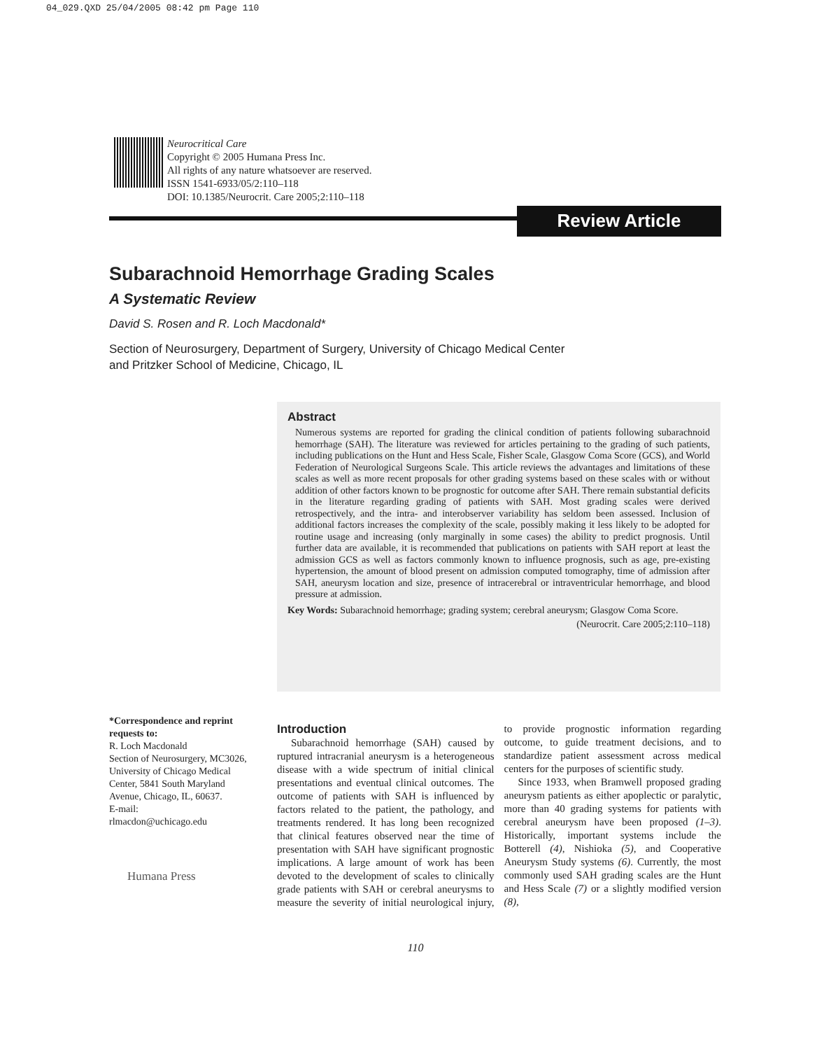04_029.QXD 25/04/2005 08:42 pm Page 110
Neurocritical Care
Copyright © 2005 Humana Press Inc.
All rights of any nature whatsoever are reserved.
ISSN 1541-6933/05/2:110–118
DOI: 10.1385/Neurocrit. Care 2005;2:110–118
Review Article
Subarachnoid Hemorrhage Grading Scales
A Systematic Review
David S. Rosen and R. Loch Macdonald*
Section of Neurosurgery, Department of Surgery, University of Chicago Medical Center
and Pritzker School of Medicine, Chicago, IL
Abstract
Numerous systems are reported for grading the clinical condition of patients following subarachnoid hemorrhage (SAH). The literature was reviewed for articles pertaining to the grading of such patients, including publications on the Hunt and Hess Scale, Fisher Scale, Glasgow Coma Score (GCS), and World Federation of Neurological Surgeons Scale. This article reviews the advantages and limitations of these scales as well as more recent proposals for other grading systems based on these scales with or without addition of other factors known to be prognostic for outcome after SAH. There remain substantial deficits in the literature regarding grading of patients with SAH. Most grading scales were derived retrospectively, and the intra- and interobserver variability has seldom been assessed. Inclusion of additional factors increases the complexity of the scale, possibly making it less likely to be adopted for routine usage and increasing (only marginally in some cases) the ability to predict prognosis. Until further data are available, it is recommended that publications on patients with SAH report at least the admission GCS as well as factors commonly known to influence prognosis, such as age, pre-existing hypertension, the amount of blood present on admission computed tomography, time of admission after SAH, aneurysm location and size, presence of intracerebral or intraventricular hemorrhage, and blood pressure at admission.
Key Words: Subarachnoid hemorrhage; grading system; cerebral aneurysm; Glasgow Coma Score.
(Neurocrit. Care 2005;2:110–118)
*Correspondence and reprint requests to:
R. Loch Macdonald
Section of Neurosurgery, MC3026, University of Chicago Medical Center, 5841 South Maryland Avenue, Chicago, IL, 60637.
E-mail:
rlmacdon@uchicago.edu
Humana Press
Introduction
Subarachnoid hemorrhage (SAH) caused by ruptured intracranial aneurysm is a heterogeneous disease with a wide spectrum of initial clinical presentations and eventual clinical outcomes. The outcome of patients with SAH is influenced by factors related to the patient, the pathology, and treatments rendered. It has long been recognized that clinical features observed near the time of presentation with SAH have significant prognostic implications. A large amount of work has been devoted to the development of scales to clinically grade patients with SAH or cerebral aneurysms to measure the severity of initial neurological injury, to provide prognostic information regarding outcome, to guide treatment decisions, and to standardize patient assessment across medical centers for the purposes of scientific study.
Since 1933, when Bramwell proposed grading aneurysm patients as either apoplectic or paralytic, more than 40 grading systems for patients with cerebral aneurysm have been proposed (1–3). Historically, important systems include the Botterell (4), Nishioka (5), and Cooperative Aneurysm Study systems (6). Currently, the most commonly used SAH grading scales are the Hunt and Hess Scale (7) or a slightly modified version (8),
110